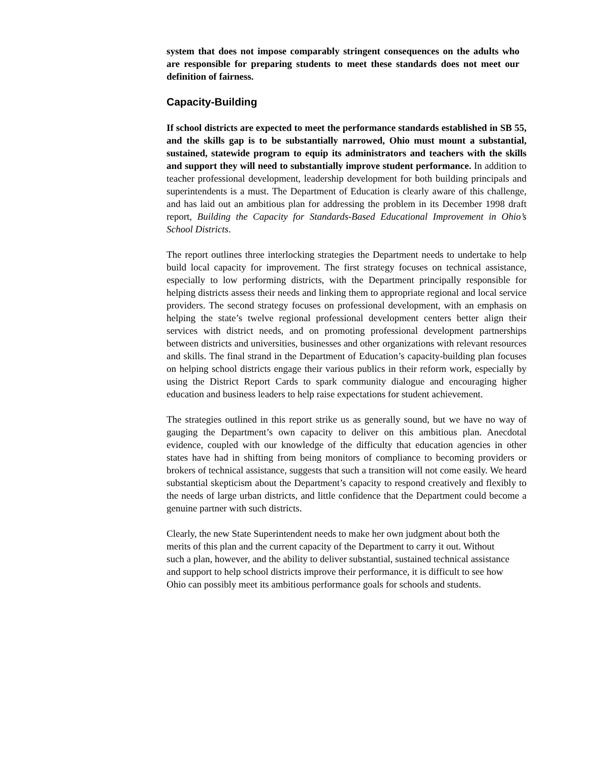system that does not impose comparably stringent consequences on the adults who are responsible for preparing students to meet these standards does not meet our definition of fairness.
Capacity-Building
If school districts are expected to meet the performance standards established in SB 55, and the skills gap is to be substantially narrowed, Ohio must mount a substantial, sustained, statewide program to equip its administrators and teachers with the skills and support they will need to substantially improve student performance. In addition to teacher professional development, leadership development for both building principals and superintendents is a must. The Department of Education is clearly aware of this challenge, and has laid out an ambitious plan for addressing the problem in its December 1998 draft report, Building the Capacity for Standards-Based Educational Improvement in Ohio’s School Districts.
The report outlines three interlocking strategies the Department needs to undertake to help build local capacity for improvement. The first strategy focuses on technical assistance, especially to low performing districts, with the Department principally responsible for helping districts assess their needs and linking them to appropriate regional and local service providers. The second strategy focuses on professional development, with an emphasis on helping the state’s twelve regional professional development centers better align their services with district needs, and on promoting professional development partnerships between districts and universities, businesses and other organizations with relevant resources and skills. The final strand in the Department of Education’s capacity-building plan focuses on helping school districts engage their various publics in their reform work, especially by using the District Report Cards to spark community dialogue and encouraging higher education and business leaders to help raise expectations for student achievement.
The strategies outlined in this report strike us as generally sound, but we have no way of gauging the Department’s own capacity to deliver on this ambitious plan. Anecdotal evidence, coupled with our knowledge of the difficulty that education agencies in other states have had in shifting from being monitors of compliance to becoming providers or brokers of technical assistance, suggests that such a transition will not come easily. We heard substantial skepticism about the Department’s capacity to respond creatively and flexibly to the needs of large urban districts, and little confidence that the Department could become a genuine partner with such districts.
Clearly, the new State Superintendent needs to make her own judgment about both the merits of this plan and the current capacity of the Department to carry it out. Without such a plan, however, and the ability to deliver substantial, sustained technical assistance and support to help school districts improve their performance, it is difficult to see how Ohio can possibly meet its ambitious performance goals for schools and students.